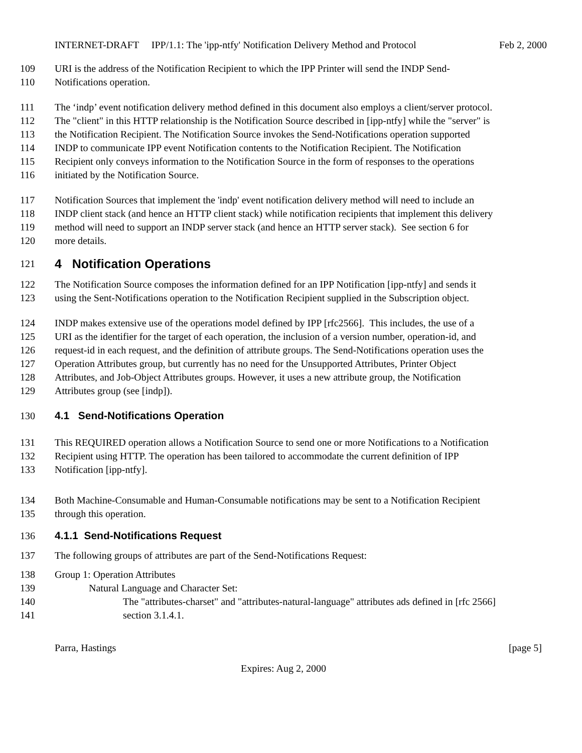INTERNET-DRAFT IPP/1.1: The 'ipp-ntfy' Notification Delivery Method and Protocol Feb 2, 2000
109 URI is the address of the Notification Recipient to which the IPP Printer will send the INDP Send-
110 Notifications operation.
111 The ‘indp’ event notification delivery method defined in this document also employs a client/server protocol.
112 The "client" in this HTTP relationship is the Notification Source described in [ipp-ntfy] while the "server" is
113 the Notification Recipient. The Notification Source invokes the Send-Notifications operation supported
114 INDP to communicate IPP event Notification contents to the Notification Recipient. The Notification
115 Recipient only conveys information to the Notification Source in the form of responses to the operations
116 initiated by the Notification Source.
117 Notification Sources that implement the 'indp' event notification delivery method will need to include an
118 INDP client stack (and hence an HTTP client stack) while notification recipients that implement this delivery
119 method will need to support an INDP server stack (and hence an HTTP server stack). See section 6 for
120 more details.
121 4 Notification Operations
122 The Notification Source composes the information defined for an IPP Notification [ipp-ntfy] and sends it
123 using the Sent-Notifications operation to the Notification Recipient supplied in the Subscription object.
124 INDP makes extensive use of the operations model defined by IPP [rfc2566]. This includes, the use of a
125 URI as the identifier for the target of each operation, the inclusion of a version number, operation-id, and
126 request-id in each request, and the definition of attribute groups. The Send-Notifications operation uses the
127 Operation Attributes group, but currently has no need for the Unsupported Attributes, Printer Object
128 Attributes, and Job-Object Attributes groups. However, it uses a new attribute group, the Notification
129 Attributes group (see [indp]).
130 4.1 Send-Notifications Operation
131 This REQUIRED operation allows a Notification Source to send one or more Notifications to a Notification
132 Recipient using HTTP. The operation has been tailored to accommodate the current definition of IPP
133 Notification [ipp-ntfy].
134 Both Machine-Consumable and Human-Consumable notifications may be sent to a Notification Recipient
135 through this operation.
136 4.1.1 Send-Notifications Request
137 The following groups of attributes are part of the Send-Notifications Request:
138 Group 1: Operation Attributes
139 Natural Language and Character Set:
140 The "attributes-charset" and "attributes-natural-language" attributes ads defined in [rfc 2566]
141 section 3.1.4.1.
Parra, Hastings [page 5]
Expires: Aug 2, 2000